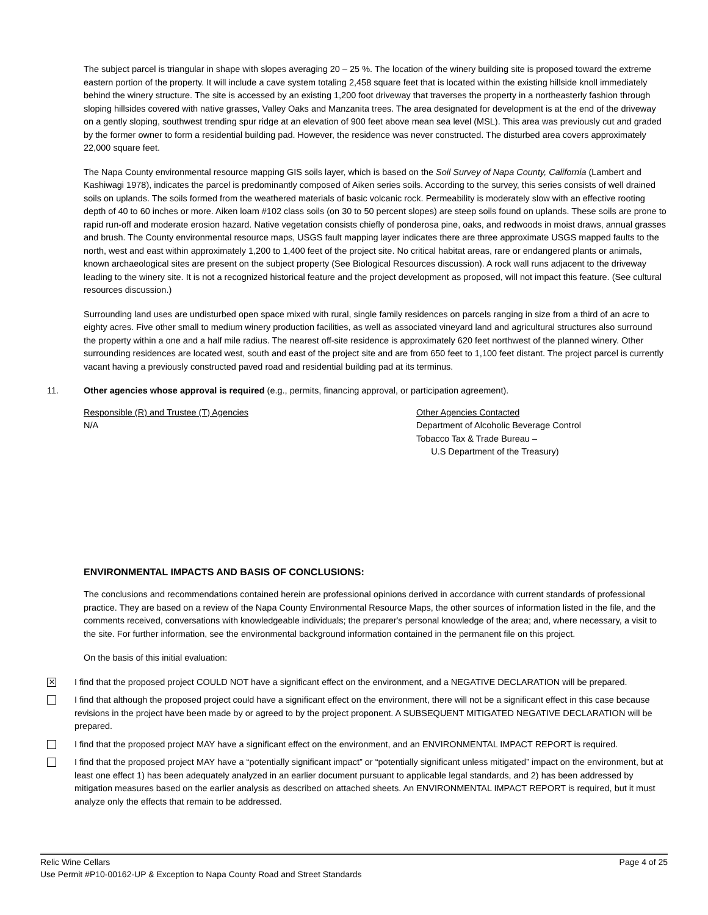The subject parcel is triangular in shape with slopes averaging 20 – 25 %. The location of the winery building site is proposed toward the extreme eastern portion of the property. It will include a cave system totaling 2,458 square feet that is located within the existing hillside knoll immediately behind the winery structure. The site is accessed by an existing 1,200 foot driveway that traverses the property in a northeasterly fashion through sloping hillsides covered with native grasses, Valley Oaks and Manzanita trees. The area designated for development is at the end of the driveway on a gently sloping, southwest trending spur ridge at an elevation of 900 feet above mean sea level (MSL). This area was previously cut and graded by the former owner to form a residential building pad. However, the residence was never constructed. The disturbed area covers approximately 22,000 square feet.
The Napa County environmental resource mapping GIS soils layer, which is based on the Soil Survey of Napa County, California (Lambert and Kashiwagi 1978), indicates the parcel is predominantly composed of Aiken series soils. According to the survey, this series consists of well drained soils on uplands. The soils formed from the weathered materials of basic volcanic rock. Permeability is moderately slow with an effective rooting depth of 40 to 60 inches or more. Aiken loam #102 class soils (on 30 to 50 percent slopes) are steep soils found on uplands. These soils are prone to rapid run-off and moderate erosion hazard. Native vegetation consists chiefly of ponderosa pine, oaks, and redwoods in moist draws, annual grasses and brush. The County environmental resource maps, USGS fault mapping layer indicates there are three approximate USGS mapped faults to the north, west and east within approximately 1,200 to 1,400 feet of the project site. No critical habitat areas, rare or endangered plants or animals, known archaeological sites are present on the subject property (See Biological Resources discussion). A rock wall runs adjacent to the driveway leading to the winery site. It is not a recognized historical feature and the project development as proposed, will not impact this feature. (See cultural resources discussion.)
Surrounding land uses are undisturbed open space mixed with rural, single family residences on parcels ranging in size from a third of an acre to eighty acres. Five other small to medium winery production facilities, as well as associated vineyard land and agricultural structures also surround the property within a one and a half mile radius. The nearest off-site residence is approximately 620 feet northwest of the planned winery. Other surrounding residences are located west, south and east of the project site and are from 650 feet to 1,100 feet distant. The project parcel is currently vacant having a previously constructed paved road and residential building pad at its terminus.
11. Other agencies whose approval is required (e.g., permits, financing approval, or participation agreement).
Responsible (R) and Trustee (T) Agencies
N/A
Other Agencies Contacted
Department of Alcoholic Beverage Control
Tobacco Tax & Trade Bureau –
U.S Department of the Treasury)
ENVIRONMENTAL IMPACTS AND BASIS OF CONCLUSIONS:
The conclusions and recommendations contained herein are professional opinions derived in accordance with current standards of professional practice. They are based on a review of the Napa County Environmental Resource Maps, the other sources of information listed in the file, and the comments received, conversations with knowledgeable individuals; the preparer's personal knowledge of the area; and, where necessary, a visit to the site. For further information, see the environmental background information contained in the permanent file on this project.
On the basis of this initial evaluation:
✕
I find that the proposed project COULD NOT have a significant effect on the environment, and a NEGATIVE DECLARATION will be prepared.
I find that although the proposed project could have a significant effect on the environment, there will not be a significant effect in this case because revisions in the project have been made by or agreed to by the project proponent. A SUBSEQUENT MITIGATED NEGATIVE DECLARATION will be prepared.
I find that the proposed project MAY have a significant effect on the environment, and an ENVIRONMENTAL IMPACT REPORT is required.
I find that the proposed project MAY have a “potentially significant impact” or “potentially significant unless mitigated” impact on the environment, but at least one effect 1) has been adequately analyzed in an earlier document pursuant to applicable legal standards, and 2) has been addressed by mitigation measures based on the earlier analysis as described on attached sheets. An ENVIRONMENTAL IMPACT REPORT is required, but it must analyze only the effects that remain to be addressed.
Relic Wine Cellars Page 4 of 25
Use Permit #P10-00162-UP & Exception to Napa County Road and Street Standards